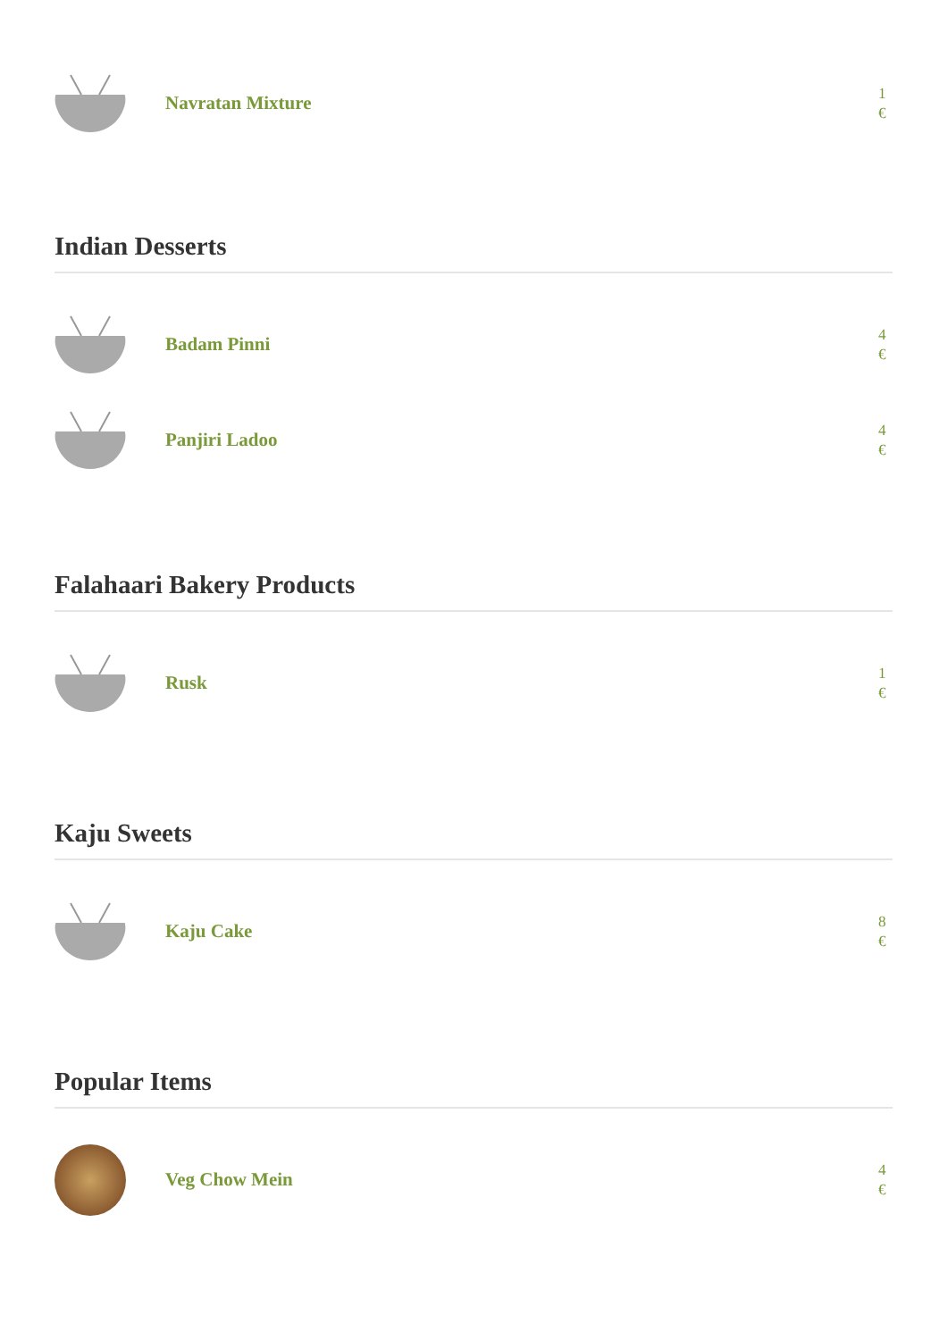Navratan Mixture
1
€
Indian Desserts
Badam Pinni
4
€
Panjiri Ladoo
4
€
Falahaari Bakery Products
Rusk
1
€
Kaju Sweets
Kaju Cake
8
€
Popular Items
Veg Chow Mein
4
€